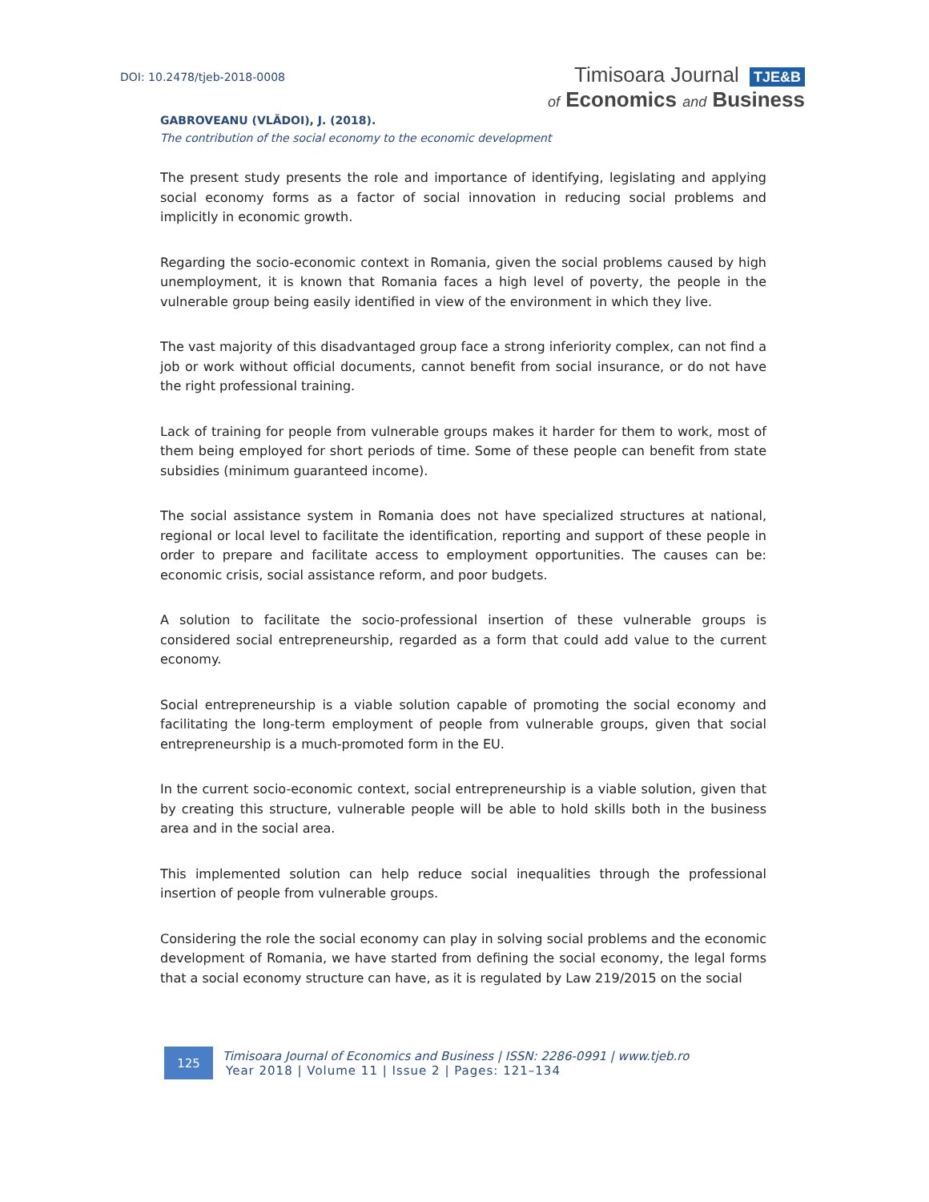DOI: 10.2478/tjeb-2018-0008
Timisoara Journal TJE&B
of Economics and Business
GABROVEANU (VLĂDOI), J. (2018).
The contribution of the social economy to the economic development
The present study presents the role and importance of identifying, legislating and applying social economy forms as a factor of social innovation in reducing social problems and implicitly in economic growth.
Regarding the socio-economic context in Romania, given the social problems caused by high unemployment, it is known that Romania faces a high level of poverty, the people in the vulnerable group being easily identified in view of the environment in which they live.
The vast majority of this disadvantaged group face a strong inferiority complex, can not find a job or work without official documents, cannot benefit from social insurance, or do not have the right professional training.
Lack of training for people from vulnerable groups makes it harder for them to work, most of them being employed for short periods of time. Some of these people can benefit from state subsidies (minimum guaranteed income).
The social assistance system in Romania does not have specialized structures at national, regional or local level to facilitate the identification, reporting and support of these people in order to prepare and facilitate access to employment opportunities. The causes can be: economic crisis, social assistance reform, and poor budgets.
A solution to facilitate the socio-professional insertion of these vulnerable groups is considered social entrepreneurship, regarded as a form that could add value to the current economy.
Social entrepreneurship is a viable solution capable of promoting the social economy and facilitating the long-term employment of people from vulnerable groups, given that social entrepreneurship is a much-promoted form in the EU.
In the current socio-economic context, social entrepreneurship is a viable solution, given that by creating this structure, vulnerable people will be able to hold skills both in the business area and in the social area.
This implemented solution can help reduce social inequalities through the professional insertion of people from vulnerable groups.
Considering the role the social economy can play in solving social problems and the economic development of Romania, we have started from defining the social economy, the legal forms that a social economy structure can have, as it is regulated by Law 219/2015 on the social
125
Timisoara Journal of Economics and Business | ISSN: 2286-0991 | www.tjeb.ro
Year 2018 | Volume 11 | Issue 2 | Pages: 121–134